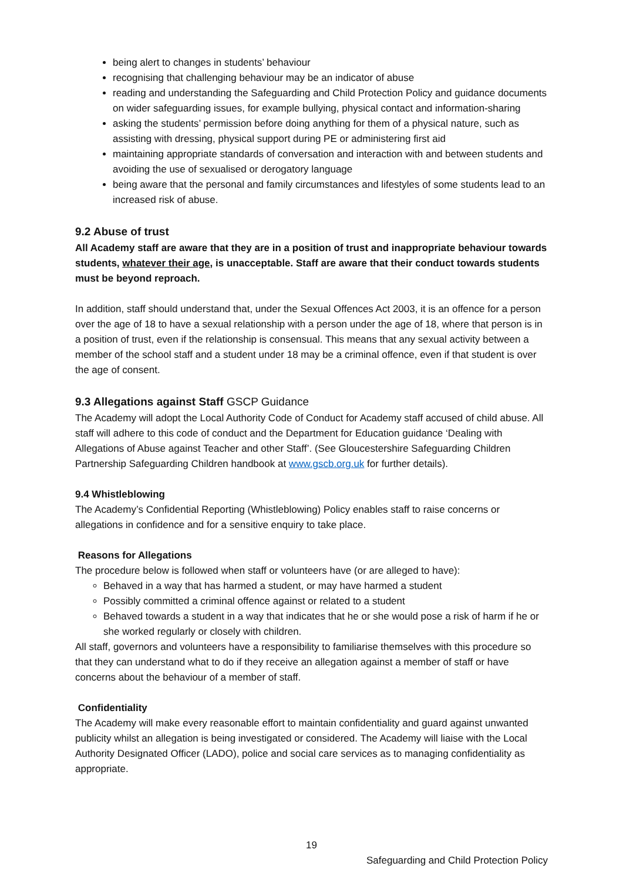being alert to changes in students’ behaviour
recognising that challenging behaviour may be an indicator of abuse
reading and understanding the Safeguarding and Child Protection Policy and guidance documents on wider safeguarding issues, for example bullying, physical contact and information-sharing
asking the students’ permission before doing anything for them of a physical nature, such as assisting with dressing, physical support during PE or administering first aid
maintaining appropriate standards of conversation and interaction with and between students and avoiding the use of sexualised or derogatory language
being aware that the personal and family circumstances and lifestyles of some students lead to an increased risk of abuse.
9.2 Abuse of trust
All Academy staff are aware that they are in a position of trust and inappropriate behaviour towards students, whatever their age, is unacceptable. Staff are aware that their conduct towards students must be beyond reproach.
In addition, staff should understand that, under the Sexual Offences Act 2003, it is an offence for a person over the age of 18 to have a sexual relationship with a person under the age of 18, where that person is in a position of trust, even if the relationship is consensual. This means that any sexual activity between a member of the school staff and a student under 18 may be a criminal offence, even if that student is over the age of consent.
9.3 Allegations against Staff GSCP Guidance
The Academy will adopt the Local Authority Code of Conduct for Academy staff accused of child abuse. All staff will adhere to this code of conduct and the Department for Education guidance ‘Dealing with Allegations of Abuse against Teacher and other Staff’. (See Gloucestershire Safeguarding Children Partnership Safeguarding Children handbook at www.gscb.org.uk for further details).
9.4 Whistleblowing
The Academy’s Confidential Reporting (Whistleblowing) Policy enables staff to raise concerns or allegations in confidence and for a sensitive enquiry to take place.
Reasons for Allegations
The procedure below is followed when staff or volunteers have (or are alleged to have):
Behaved in a way that has harmed a student, or may have harmed a student
Possibly committed a criminal offence against or related to a student
Behaved towards a student in a way that indicates that he or she would pose a risk of harm if he or she worked regularly or closely with children.
All staff, governors and volunteers have a responsibility to familiarise themselves with this procedure so that they can understand what to do if they receive an allegation against a member of staff or have concerns about the behaviour of a member of staff.
Confidentiality
The Academy will make every reasonable effort to maintain confidentiality and guard against unwanted publicity whilst an allegation is being investigated or considered. The Academy will liaise with the Local Authority Designated Officer (LADO), police and social care services as to managing confidentiality as appropriate.
19
Safeguarding and Child Protection Policy